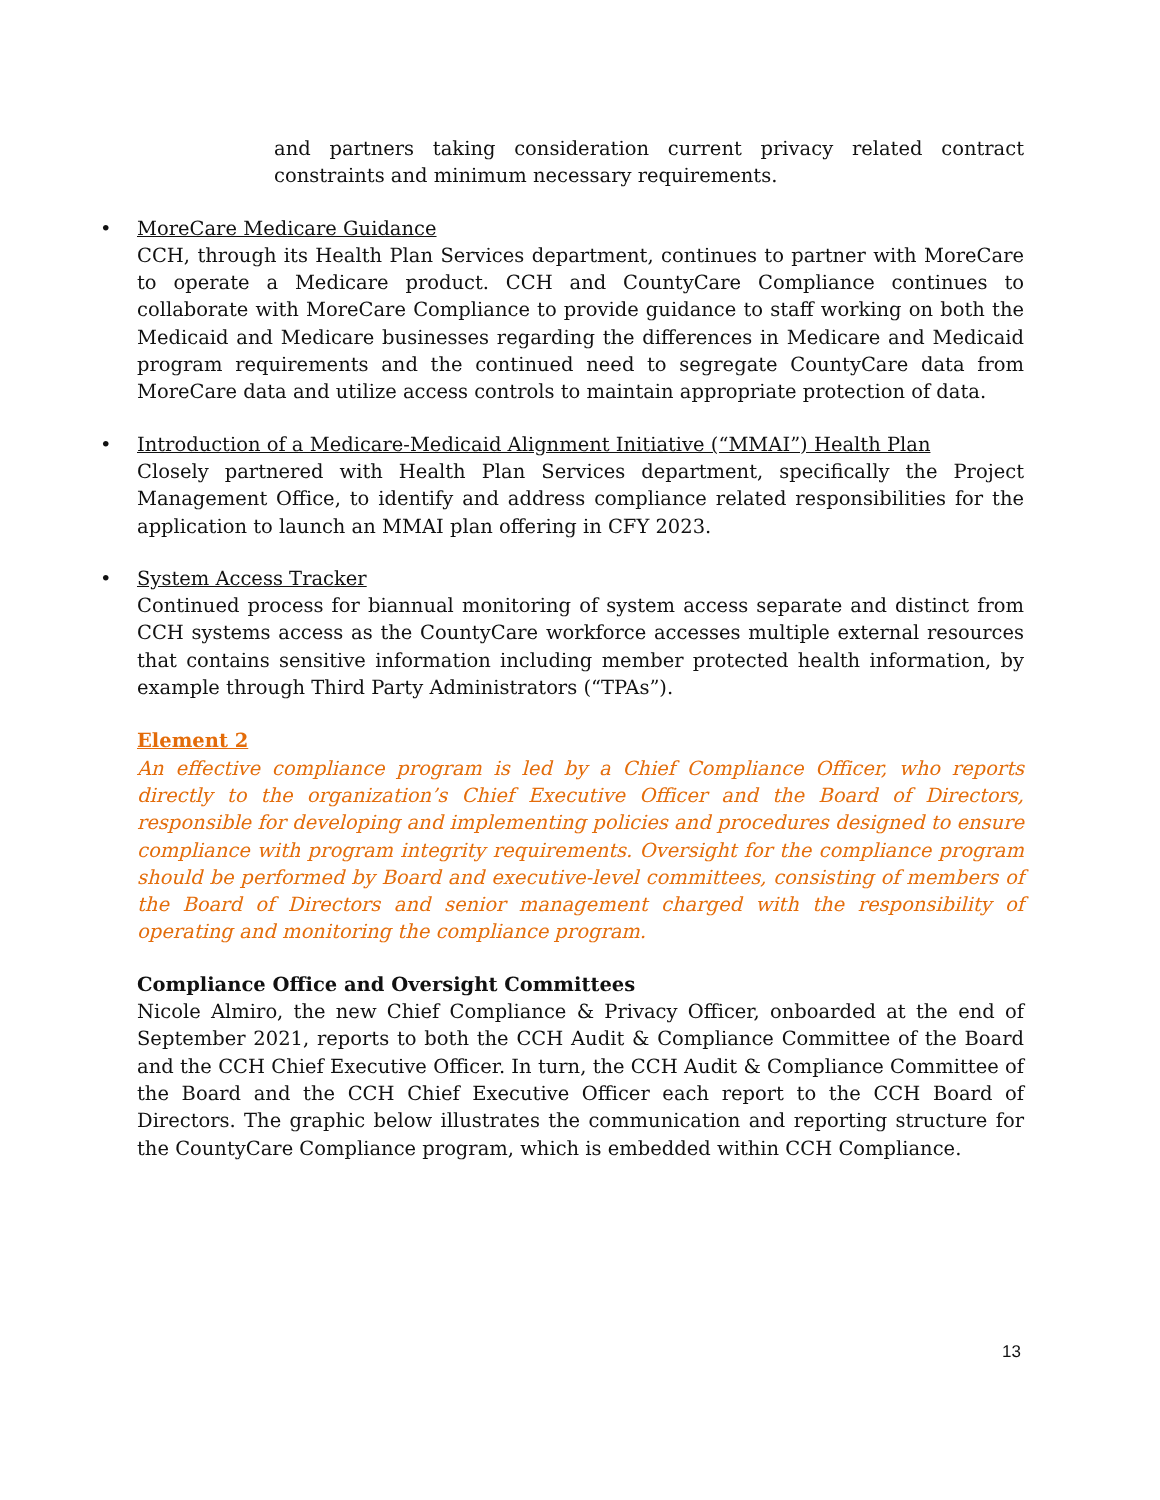and partners taking consideration current privacy related contract constraints and minimum necessary requirements.
• MoreCare Medicare Guidance
CCH, through its Health Plan Services department, continues to partner with MoreCare to operate a Medicare product. CCH and CountyCare Compliance continues to collaborate with MoreCare Compliance to provide guidance to staff working on both the Medicaid and Medicare businesses regarding the differences in Medicare and Medicaid program requirements and the continued need to segregate CountyCare data from MoreCare data and utilize access controls to maintain appropriate protection of data.
• Introduction of a Medicare-Medicaid Alignment Initiative (“MMAI”) Health Plan
Closely partnered with Health Plan Services department, specifically the Project Management Office, to identify and address compliance related responsibilities for the application to launch an MMAI plan offering in CFY 2023.
• System Access Tracker
Continued process for biannual monitoring of system access separate and distinct from CCH systems access as the CountyCare workforce accesses multiple external resources that contains sensitive information including member protected health information, by example through Third Party Administrators (“TPAs”).
Element 2
An effective compliance program is led by a Chief Compliance Officer, who reports directly to the organization’s Chief Executive Officer and the Board of Directors, responsible for developing and implementing policies and procedures designed to ensure compliance with program integrity requirements. Oversight for the compliance program should be performed by Board and executive-level committees, consisting of members of the Board of Directors and senior management charged with the responsibility of operating and monitoring the compliance program.
Compliance Office and Oversight Committees
Nicole Almiro, the new Chief Compliance & Privacy Officer, onboarded at the end of September 2021, reports to both the CCH Audit & Compliance Committee of the Board and the CCH Chief Executive Officer. In turn, the CCH Audit & Compliance Committee of the Board and the CCH Chief Executive Officer each report to the CCH Board of Directors. The graphic below illustrates the communication and reporting structure for the CountyCare Compliance program, which is embedded within CCH Compliance.
13